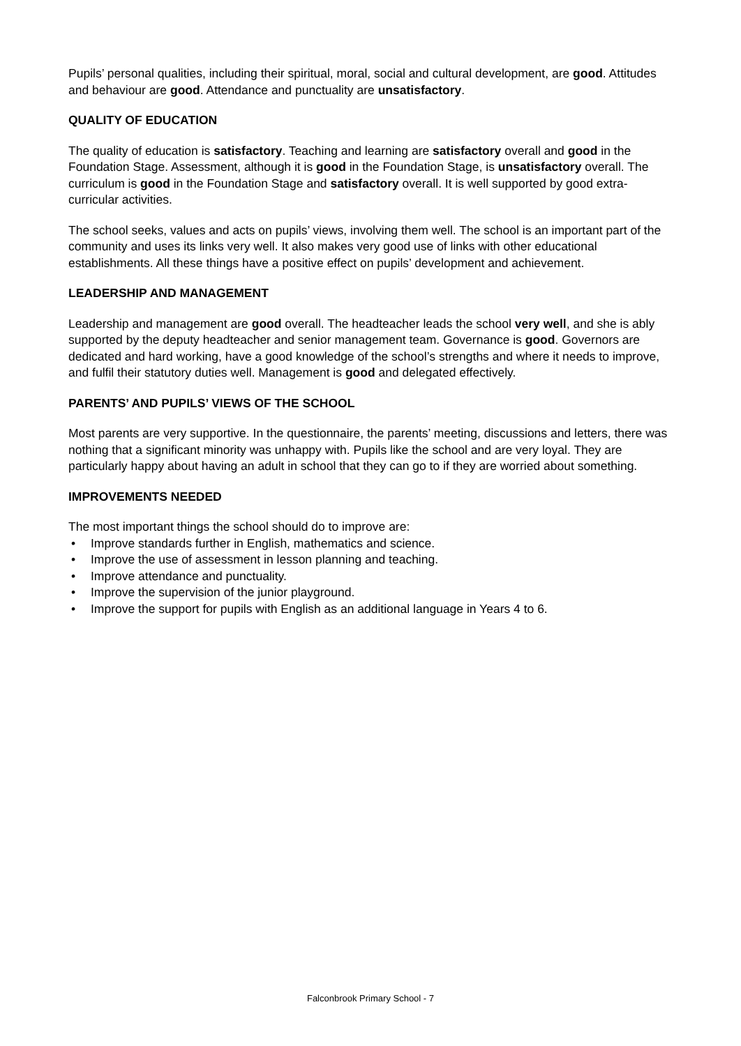Pupils’ personal qualities, including their spiritual, moral, social and cultural development, are good. Attitudes and behaviour are good. Attendance and punctuality are unsatisfactory.
QUALITY OF EDUCATION
The quality of education is satisfactory. Teaching and learning are satisfactory overall and good in the Foundation Stage. Assessment, although it is good in the Foundation Stage, is unsatisfactory overall. The curriculum is good in the Foundation Stage and satisfactory overall. It is well supported by good extra-curricular activities.
The school seeks, values and acts on pupils’ views, involving them well. The school is an important part of the community and uses its links very well. It also makes very good use of links with other educational establishments. All these things have a positive effect on pupils’ development and achievement.
LEADERSHIP AND MANAGEMENT
Leadership and management are good overall. The headteacher leads the school very well, and she is ably supported by the deputy headteacher and senior management team. Governance is good. Governors are dedicated and hard working, have a good knowledge of the school’s strengths and where it needs to improve, and fulfil their statutory duties well. Management is good and delegated effectively.
PARENTS’ AND PUPILS’ VIEWS OF THE SCHOOL
Most parents are very supportive. In the questionnaire, the parents’ meeting, discussions and letters, there was nothing that a significant minority was unhappy with. Pupils like the school and are very loyal. They are particularly happy about having an adult in school that they can go to if they are worried about something.
IMPROVEMENTS NEEDED
The most important things the school should do to improve are:
• Improve standards further in English, mathematics and science.
• Improve the use of assessment in lesson planning and teaching.
• Improve attendance and punctuality.
• Improve the supervision of the junior playground.
• Improve the support for pupils with English as an additional language in Years 4 to 6.
Falconbrook Primary School - 7